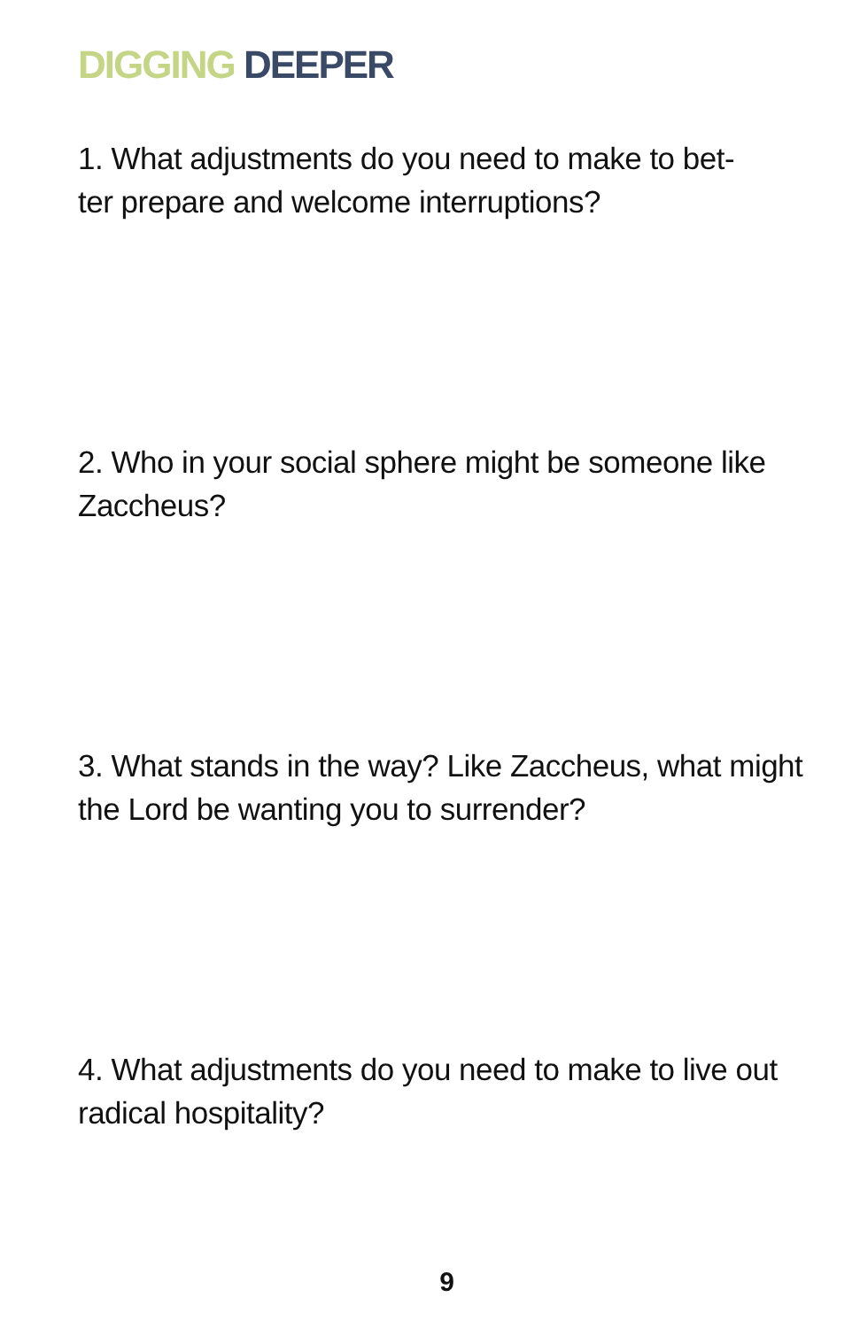DIGGING DEEPER
1. What adjustments do you need to make to bet-
ter prepare and welcome interruptions?
2. Who in your social sphere might be someone like Zaccheus?
3. What stands in the way? Like Zaccheus, what might the Lord be wanting you to surrender?
4. What adjustments do you need to make to live out radical hospitality?
9